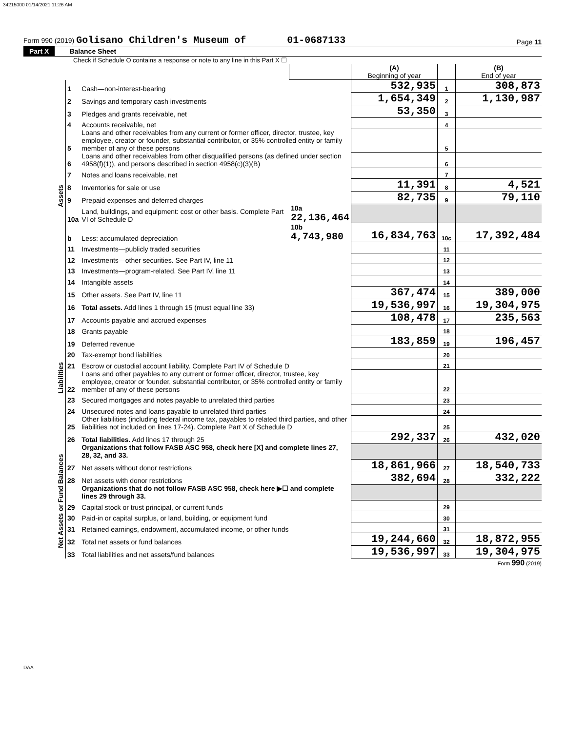34215000 01/14/2021 11:26 AM
Form 990 (2019) Golisano Children's Museum of 01-0687133 Page 11
Part X Balance Sheet
Check if Schedule O contains a response or note to any line in this Part X ☐
| | | | | (A) Beginning of year | | (B) End of year |
| Assets | 1 | Cash—non-interest-bearing | | 532,935 | 1 | 308,873 |
| | 2 | Savings and temporary cash investments | | 1,654,349 | 2 | 1,130,987 |
| | 3 | Pledges and grants receivable, net | | 53,350 | 3 | |
| | 4 | Accounts receivable, net | | | 4 | |
| | 5 | Loans and other receivables from any current or former officer, director, trustee, key employee, creator or founder, substantial contributor, or 35% controlled entity or family member of any of these persons | | | 5 | |
| | 6 | Loans and other receivables from other disqualified persons (as defined under section 4958(f)(1)), and persons described in section 4958(c)(3)(B) | | | 6 | |
| | 7 | Notes and loans receivable, net | | | 7 | |
| | 8 | Inventories for sale or use | | 11,391 | 8 | 4,521 |
| | 9 | Prepaid expenses and deferred charges | | 82,735 | 9 | 79,110 |
| | 10a | Land, buildings, and equipment: cost or other basis. Complete Part VI of Schedule D | 10a 22,136,464 | | | |
| | b | Less: accumulated depreciation | 10b 4,743,980 | 16,834,763 | 10c | 17,392,484 |
| | 11 | Investments—publicly traded securities | | | 11 | |
| | 12 | Investments—other securities. See Part IV, line 11 | | | 12 | |
| | 13 | Investments—program-related. See Part IV, line 11 | | | 13 | |
| | 14 | Intangible assets | | | 14 | |
| | 15 | Other assets. See Part IV, line 11 | | 367,474 | 15 | 389,000 |
| | 16 | Total assets. Add lines 1 through 15 (must equal line 33) | | 19,536,997 | 16 | 19,304,975 |
| Liabilities | 17 | Accounts payable and accrued expenses | | 108,478 | 17 | 235,563 |
| | 18 | Grants payable | | | 18 | |
| | 19 | Deferred revenue | | 183,859 | 19 | 196,457 |
| | 20 | Tax-exempt bond liabilities | | | 20 | |
| | 21 | Escrow or custodial account liability. Complete Part IV of Schedule D | | | 21 | |
| | 22 | Loans and other payables to any current or former officer, director, trustee, key employee, creator or founder, substantial contributor, or 35% controlled entity or family member of any of these persons | | | 22 | |
| | 23 | Secured mortgages and notes payable to unrelated third parties | | | 23 | |
| | 24 | Unsecured notes and loans payable to unrelated third parties | | | 24 | |
| | 25 | Other liabilities (including federal income tax, payables to related third parties, and other liabilities not included on lines 17-24). Complete Part X of Schedule D | | | 25 | |
| | 26 | Total liabilities. Add lines 17 through 25 | | 292,337 | 26 | 432,020 |
| Net Assets or Fund Balances | | Organizations that follow FASB ASC 958, check here [X] and complete lines 27, 28, 32, and 33. | | | | |
| | 27 | Net assets without donor restrictions | | 18,861,966 | 27 | 18,540,733 |
| | 28 | Net assets with donor restrictions | | 382,694 | 28 | 332,222 |
| | | Organizations that do not follow FASB ASC 958, check here ▶☐ and complete lines 29 through 33. | | | | |
| | 29 | Capital stock or trust principal, or current funds | | | 29 | |
| | 30 | Paid-in or capital surplus, or land, building, or equipment fund | | | 30 | |
| | 31 | Retained earnings, endowment, accumulated income, or other funds | | | 31 | |
| | 32 | Total net assets or fund balances | | 19,244,660 | 32 | 18,872,955 |
| | 33 | Total liabilities and net assets/fund balances | | 19,536,997 | 33 | 19,304,975 |
Form 990 (2019)
DAA